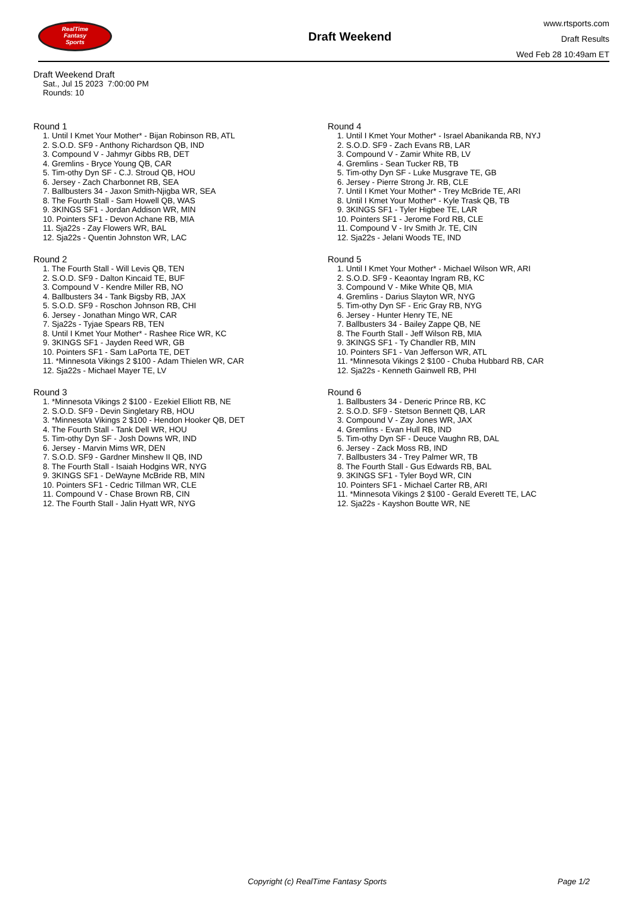RealTime
Fantasy
Sports
Draft Weekend
www.rtsports.com
Draft Results
Wed Feb 28 10:49am ET
Draft Weekend Draft
Sat., Jul 15 2023 7:00:00 PM
Rounds: 10
Round 1
1. Until I Kmet Your Mother* - Bijan Robinson RB, ATL
2. S.O.D. SF9 - Anthony Richardson QB, IND
3. Compound V - Jahmyr Gibbs RB, DET
4. Gremlins - Bryce Young QB, CAR
5. Tim-othy Dyn SF - C.J. Stroud QB, HOU
6. Jersey - Zach Charbonnet RB, SEA
7. Ballbusters 34 - Jaxon Smith-Njigba WR, SEA
8. The Fourth Stall - Sam Howell QB, WAS
9. 3KINGS SF1 - Jordan Addison WR, MIN
10. Pointers SF1 - Devon Achane RB, MIA
11. Sja22s - Zay Flowers WR, BAL
12. Sja22s - Quentin Johnston WR, LAC
Round 2
1. The Fourth Stall - Will Levis QB, TEN
2. S.O.D. SF9 - Dalton Kincaid TE, BUF
3. Compound V - Kendre Miller RB, NO
4. Ballbusters 34 - Tank Bigsby RB, JAX
5. S.O.D. SF9 - Roschon Johnson RB, CHI
6. Jersey - Jonathan Mingo WR, CAR
7. Sja22s - Tyjae Spears RB, TEN
8. Until I Kmet Your Mother* - Rashee Rice WR, KC
9. 3KINGS SF1 - Jayden Reed WR, GB
10. Pointers SF1 - Sam LaPorta TE, DET
11. *Minnesota Vikings 2 $100 - Adam Thielen WR, CAR
12. Sja22s - Michael Mayer TE, LV
Round 3
1. *Minnesota Vikings 2 $100 - Ezekiel Elliott RB, NE
2. S.O.D. SF9 - Devin Singletary RB, HOU
3. *Minnesota Vikings 2 $100 - Hendon Hooker QB, DET
4. The Fourth Stall - Tank Dell WR, HOU
5. Tim-othy Dyn SF - Josh Downs WR, IND
6. Jersey - Marvin Mims WR, DEN
7. S.O.D. SF9 - Gardner Minshew II QB, IND
8. The Fourth Stall - Isaiah Hodgins WR, NYG
9. 3KINGS SF1 - DeWayne McBride RB, MIN
10. Pointers SF1 - Cedric Tillman WR, CLE
11. Compound V - Chase Brown RB, CIN
12. The Fourth Stall - Jalin Hyatt WR, NYG
Round 4
1. Until I Kmet Your Mother* - Israel Abanikanda RB, NYJ
2. S.O.D. SF9 - Zach Evans RB, LAR
3. Compound V - Zamir White RB, LV
4. Gremlins - Sean Tucker RB, TB
5. Tim-othy Dyn SF - Luke Musgrave TE, GB
6. Jersey - Pierre Strong Jr. RB, CLE
7. Until I Kmet Your Mother* - Trey McBride TE, ARI
8. Until I Kmet Your Mother* - Kyle Trask QB, TB
9. 3KINGS SF1 - Tyler Higbee TE, LAR
10. Pointers SF1 - Jerome Ford RB, CLE
11. Compound V - Irv Smith Jr. TE, CIN
12. Sja22s - Jelani Woods TE, IND
Round 5
1. Until I Kmet Your Mother* - Michael Wilson WR, ARI
2. S.O.D. SF9 - Keaontay Ingram RB, KC
3. Compound V - Mike White QB, MIA
4. Gremlins - Darius Slayton WR, NYG
5. Tim-othy Dyn SF - Eric Gray RB, NYG
6. Jersey - Hunter Henry TE, NE
7. Ballbusters 34 - Bailey Zappe QB, NE
8. The Fourth Stall - Jeff Wilson RB, MIA
9. 3KINGS SF1 - Ty Chandler RB, MIN
10. Pointers SF1 - Van Jefferson WR, ATL
11. *Minnesota Vikings 2 $100 - Chuba Hubbard RB, CAR
12. Sja22s - Kenneth Gainwell RB, PHI
Round 6
1. Ballbusters 34 - Deneric Prince RB, KC
2. S.O.D. SF9 - Stetson Bennett QB, LAR
3. Compound V - Zay Jones WR, JAX
4. Gremlins - Evan Hull RB, IND
5. Tim-othy Dyn SF - Deuce Vaughn RB, DAL
6. Jersey - Zack Moss RB, IND
7. Ballbusters 34 - Trey Palmer WR, TB
8. The Fourth Stall - Gus Edwards RB, BAL
9. 3KINGS SF1 - Tyler Boyd WR, CIN
10. Pointers SF1 - Michael Carter RB, ARI
11. *Minnesota Vikings 2 $100 - Gerald Everett TE, LAC
12. Sja22s - Kayshon Boutte WR, NE
Copyright (c) RealTime Fantasy Sports Page 1/2